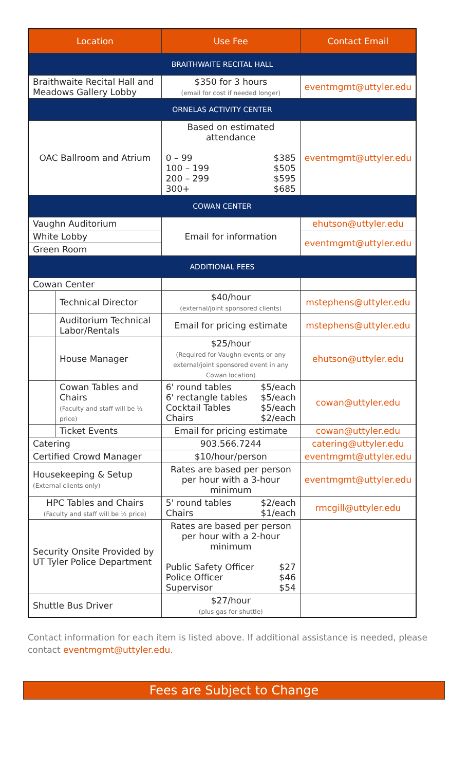| Location | | Use Fee | Contact Email |
| --- | --- | --- | --- |
| BRAITHWAITE RECITAL HALL | | | |
| Braithwaite Recital Hall and Meadows Gallery Lobby | | $350 for 3 hours (email for cost if needed longer) | eventmgmt@uttyler.edu |
| ORNELAS ACTIVITY CENTER | | | |
| OAC Ballroom and Atrium | | Based on estimated attendance 0 – 99 $385 100 – 199 $505 200 – 299 $595 300+ $685 | eventmgmt@uttyler.edu |
| COWAN CENTER | | | |
| Vaughn Auditorium | | Email for information | ehutson@uttyler.edu |
| White Lobby | | | eventmgmt@uttyler.edu |
| Green Room | | | |
| ADDITIONAL FEES | | | |
| Cowan Center | | | |
| | Technical Director | $40/hour (external/joint sponsored clients) | mstephens@uttyler.edu |
| | Auditorium Technical Labor/Rentals | Email for pricing estimate | mstephens@uttyler.edu |
| | House Manager | $25/hour (Required for Vaughn events or any external/joint sponsored event in any Cowan location) | ehutson@uttyler.edu |
| | Cowan Tables and Chairs (Faculty and staff will be ½ price) | 6' round tables $5/each 6' rectangle tables $5/each Cocktail Tables $5/each Chairs $2/each | cowan@uttyler.edu |
| | Ticket Events | Email for pricing estimate | cowan@uttyler.edu |
| Catering | | 903.566.7244 | catering@uttyler.edu |
| Certified Crowd Manager | | $10/hour/person | eventmgmt@uttyler.edu |
| Housekeeping & Setup (External clients only) | | Rates are based per person per hour with a 3-hour minimum | eventmgmt@uttyler.edu |
| HPC Tables and Chairs (Faculty and staff will be ½ price) | | 5' round tables $2/each Chairs $1/each | rmcgill@uttyler.edu |
| Security Onsite Provided by UT Tyler Police Department | | Rates are based per person per hour with a 2-hour minimum Public Safety Officer $27 Police Officer $46 Supervisor $54 | |
| Shuttle Bus Driver | | $27/hour (plus gas for shuttle) | |
Contact information for each item is listed above. If additional assistance is needed, please contact eventmgmt@uttyler.edu.
Fees are Subject to Change